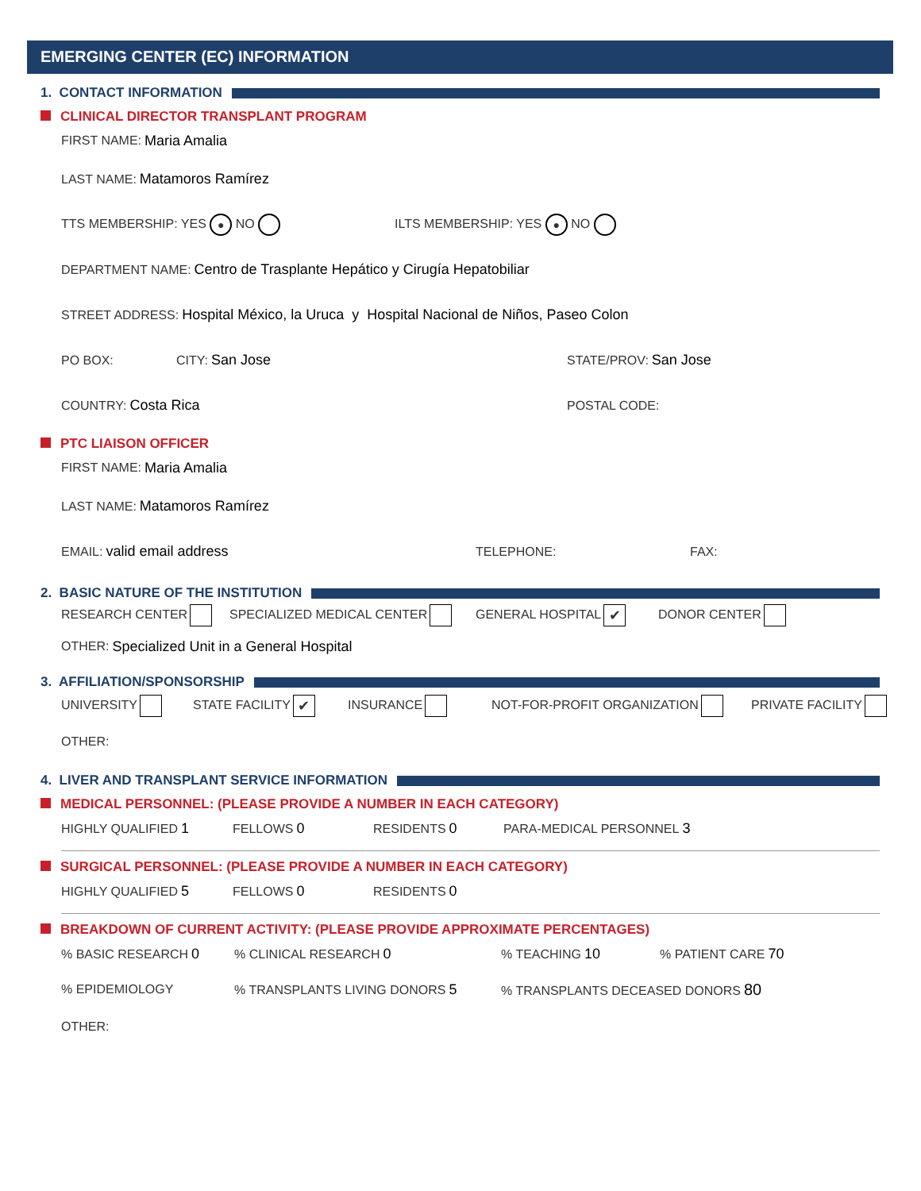EMERGING CENTER (EC) INFORMATION
1. CONTACT INFORMATION
CLINICAL DIRECTOR TRANSPLANT PROGRAM
FIRST NAME: Maria Amalia
LAST NAME: Matamoros Ramírez
TTS MEMBERSHIP: YES ● NO ILTS MEMBERSHIP: YES ● NO
DEPARTMENT NAME: Centro de Trasplante Hepático y Cirugía Hepatobiliar
STREET ADDRESS: Hospital México, la Uruca y Hospital Nacional de Niños, Paseo Colon
PO BOX: CITY: San Jose STATE/PROV: San Jose
COUNTRY: Costa Rica POSTAL CODE:
PTC LIAISON OFFICER
FIRST NAME: Maria Amalia
LAST NAME: Matamoros Ramírez
EMAIL: valid email address TELEPHONE: FAX:
2. BASIC NATURE OF THE INSTITUTION
RESEARCH CENTER SPECIALIZED MEDICAL CENTER GENERAL HOSPITAL ✔ DONOR CENTER
OTHER: Specialized Unit in a General Hospital
3. AFFILIATION/SPONSORSHIP
UNIVERSITY STATE FACILITY ✔ INSURANCE NOT-FOR-PROFIT ORGANIZATION PRIVATE FACILITY
OTHER:
4. LIVER AND TRANSPLANT SERVICE INFORMATION
MEDICAL PERSONNEL: (PLEASE PROVIDE A NUMBER IN EACH CATEGORY)
HIGHLY QUALIFIED 1 FELLOWS 0 RESIDENTS 0 PARA-MEDICAL PERSONNEL 3
SURGICAL PERSONNEL: (PLEASE PROVIDE A NUMBER IN EACH CATEGORY)
HIGHLY QUALIFIED 5 FELLOWS 0 RESIDENTS 0
BREAKDOWN OF CURRENT ACTIVITY: (PLEASE PROVIDE APPROXIMATE PERCENTAGES)
% BASIC RESEARCH 0% CLINICAL RESEARCH 0% TEACHING 10% PATIENT CARE 70
% EPIDEMIOLOGY% TRANSPLANTS LIVING DONORS 5% TRANSPLANTS DECEASED DONORS 80
OTHER: